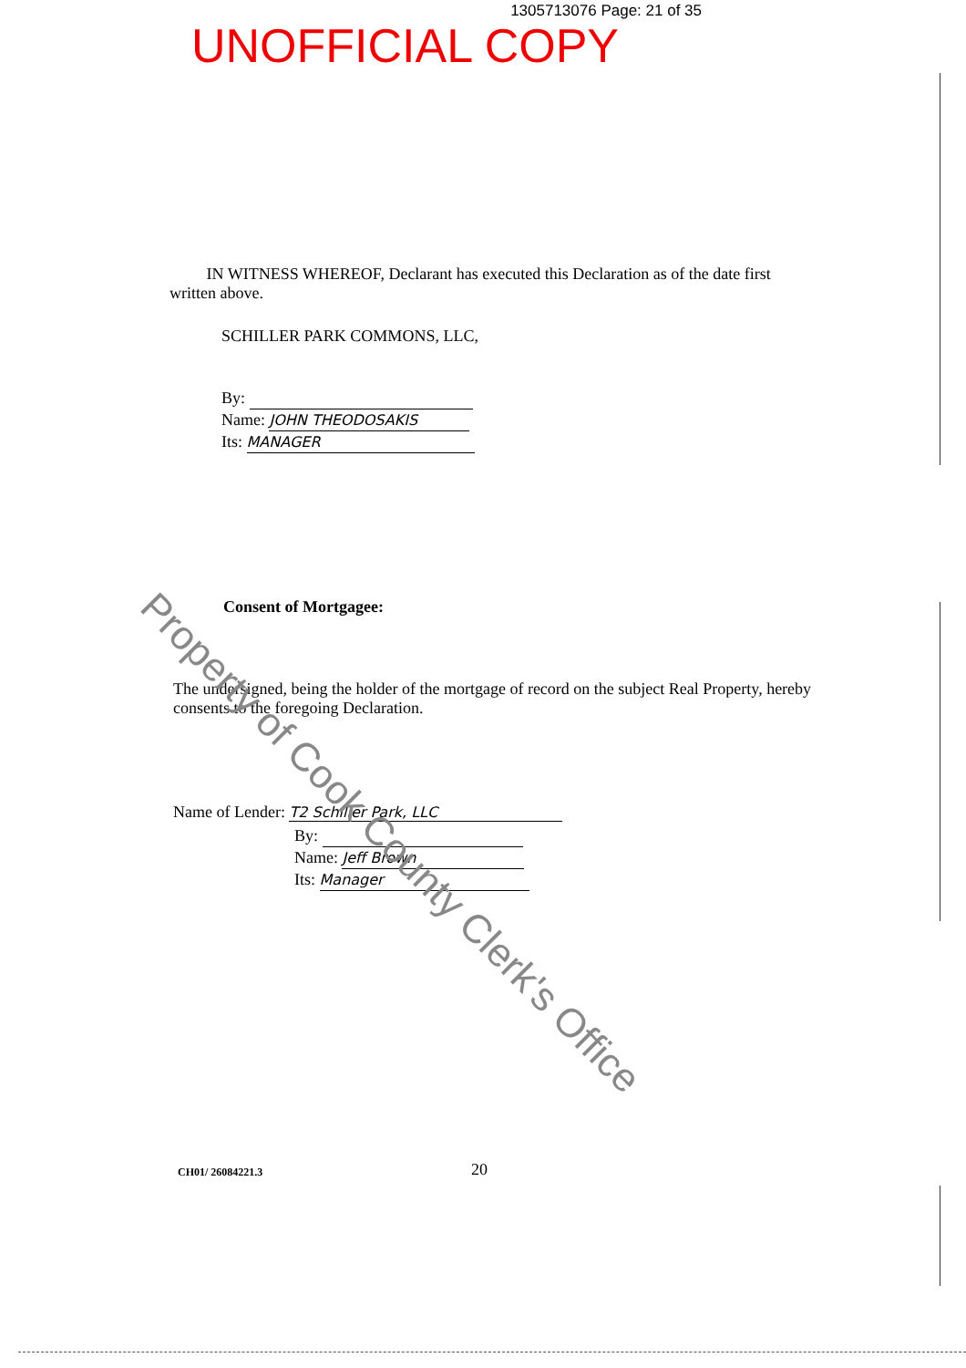1305713076 Page: 21 of 35
UNOFFICIAL COPY
IN WITNESS WHEREOF, Declarant has executed this Declaration as of the date first written above.
SCHILLER PARK COMMONS, LLC,
By:
Name: JOHN THEODOSAKIS
Its: MANAGER
Consent of Mortgagee:
The undersigned, being the holder of the mortgage of record on the subject Real Property, hereby consents to the foregoing Declaration.
Name of Lender: T2 Schiller Park, LLC
By:
Name: Jeff Brown
Its: Manager
CH01/ 26084221.3 20
Property of Cook County Clerk's Office